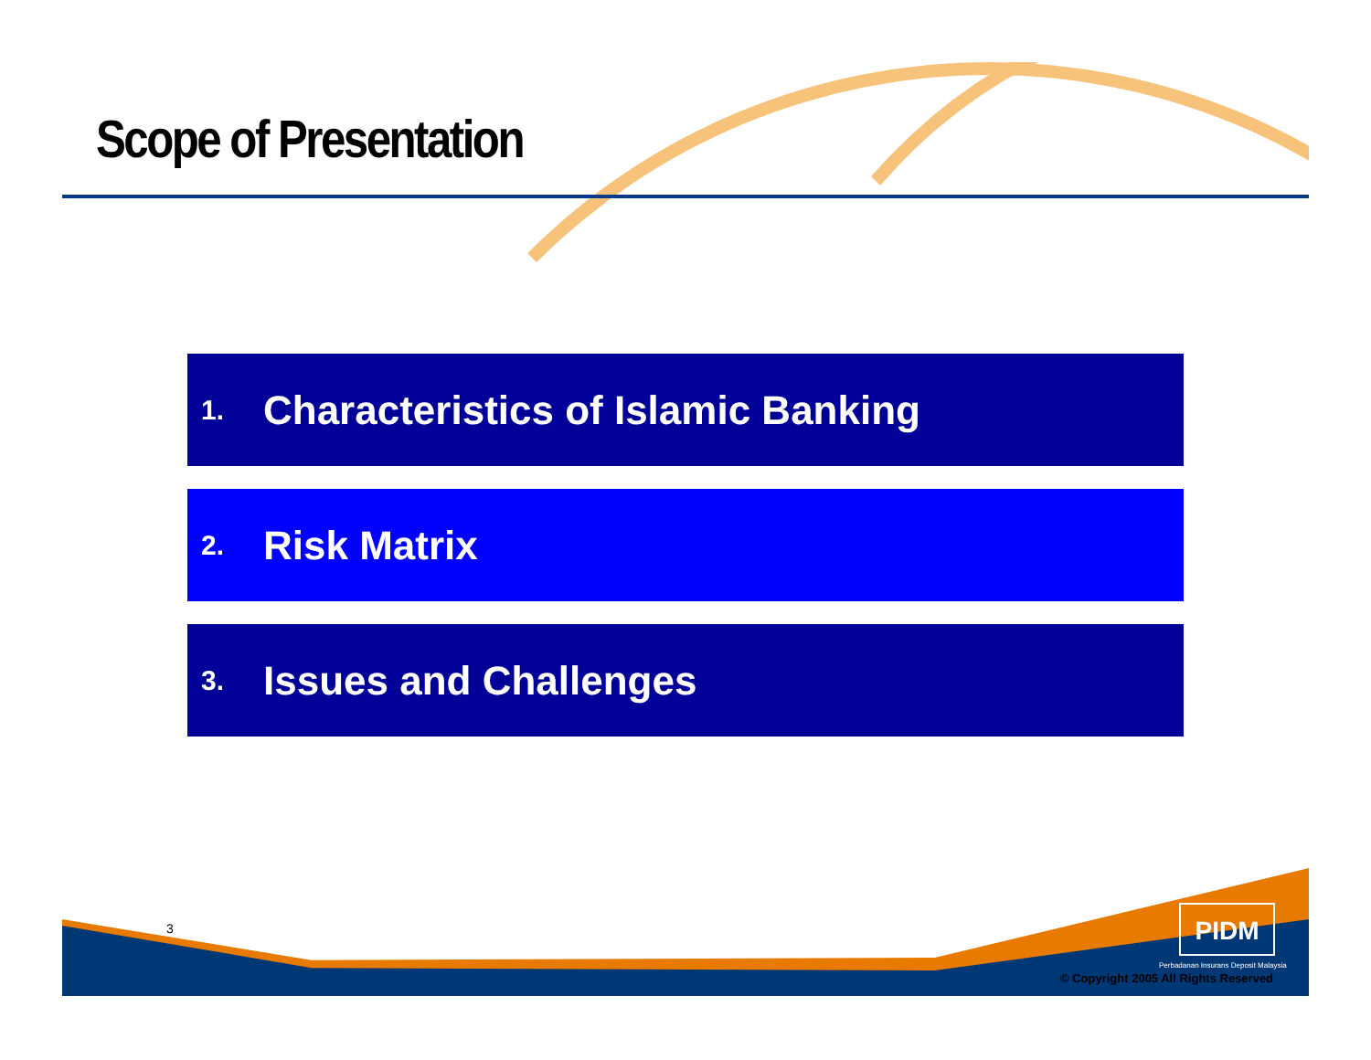Scope of Presentation
1. Characteristics of Islamic Banking
2. Risk Matrix
3. Issues and Challenges
3 PIDM
Perbadanan Insurans Deposit Malaysia
© Copyright 2005 All Rights Reserved